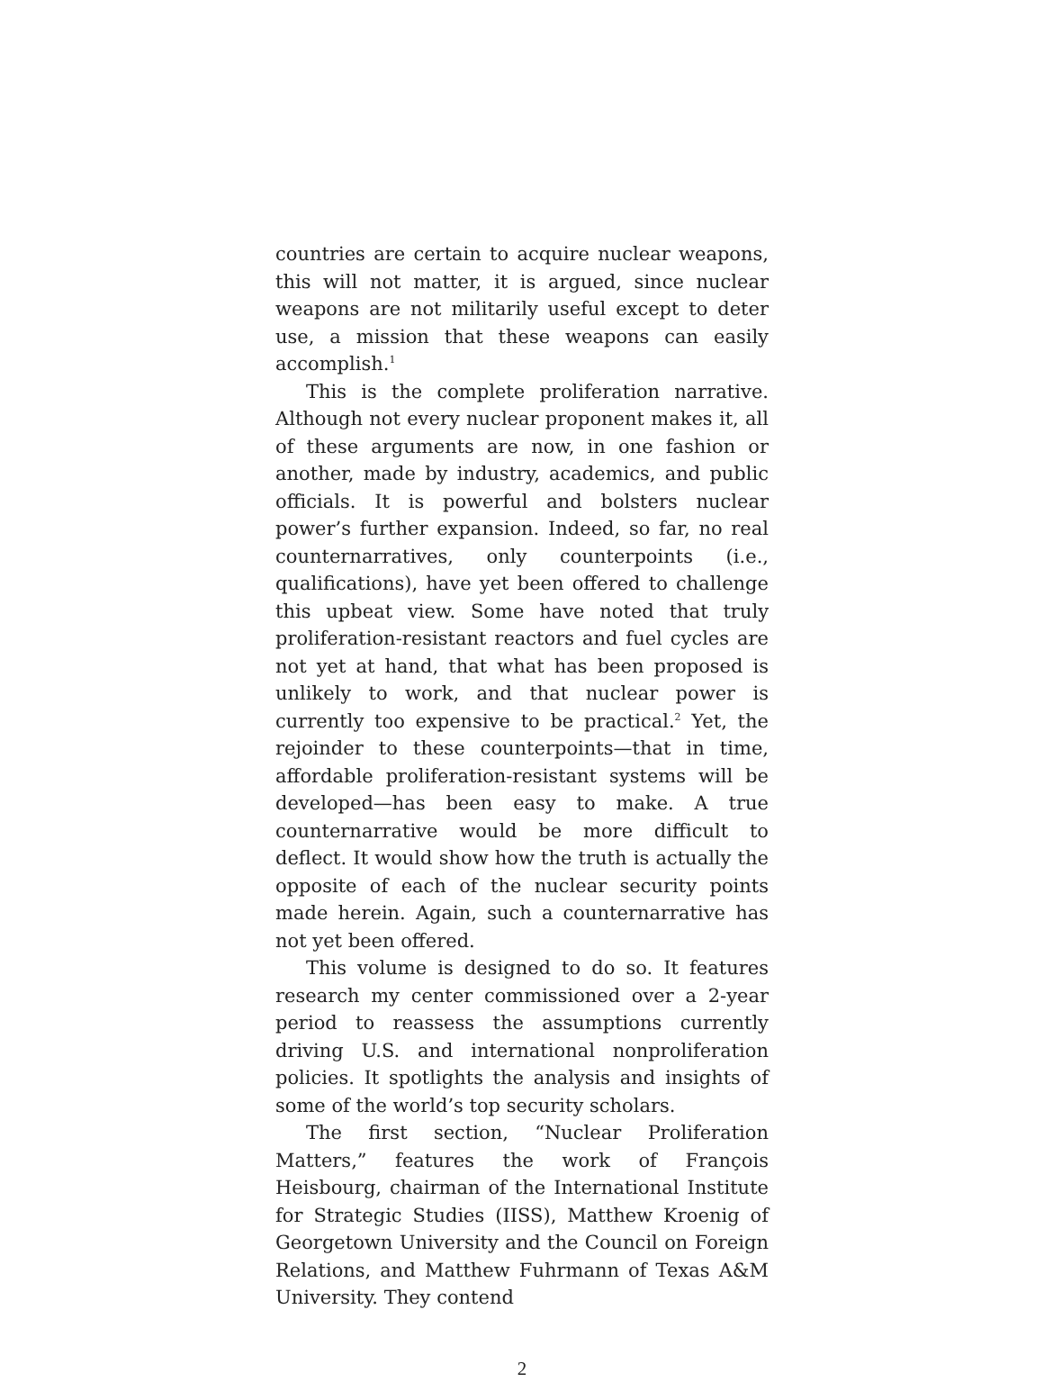countries are certain to acquire nuclear weapons, this will not matter, it is argued, since nuclear weapons are not militarily useful except to deter use, a mission that these weapons can easily accomplish.<sup>1</sup>
This is the complete proliferation narrative. Although not every nuclear proponent makes it, all of these arguments are now, in one fashion or another, made by industry, academics, and public officials. It is powerful and bolsters nuclear power’s further expansion. Indeed, so far, no real counternarratives, only counterpoints (i.e., qualifications), have yet been offered to challenge this upbeat view. Some have noted that truly proliferation-resistant reactors and fuel cycles are not yet at hand, that what has been proposed is unlikely to work, and that nuclear power is currently too expensive to be practical.<sup>2</sup> Yet, the rejoinder to these counterpoints—that in time, affordable proliferation-resistant systems will be developed—has been easy to make. A true counternarrative would be more difficult to deflect. It would show how the truth is actually the opposite of each of the nuclear security points made herein. Again, such a counternarrative has not yet been offered.
This volume is designed to do so. It features research my center commissioned over a 2-year period to reassess the assumptions currently driving U.S. and international nonproliferation policies. It spotlights the analysis and insights of some of the world’s top security scholars.
The first section, “Nuclear Proliferation Matters,” features the work of François Heisbourg, chairman of the International Institute for Strategic Studies (IISS), Matthew Kroenig of Georgetown University and the Council on Foreign Relations, and Matthew Fuhrmann of Texas A&M University. They contend
2